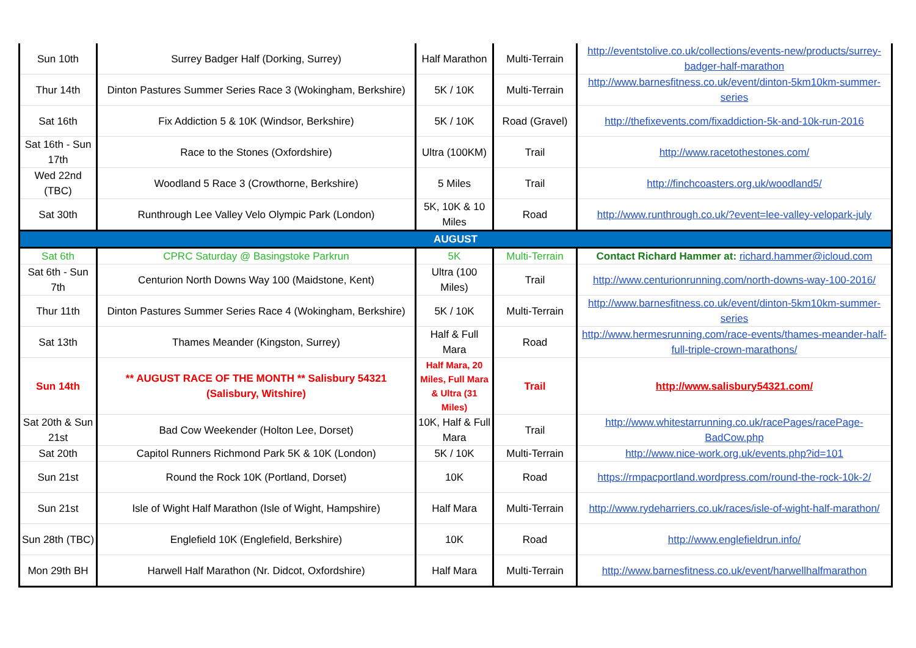| Sun 10th | Surrey Badger Half (Dorking, Surrey) | Half Marathon | Multi-Terrain | http://eventstolive.co.uk/collections/events-new/products/surrey-badger-half-marathon |
| Thur 14th | Dinton Pastures Summer Series Race 3 (Wokingham, Berkshire) | 5K / 10K | Multi-Terrain | http://www.barnesfitness.co.uk/event/dinton-5km10km-summer-series |
| Sat 16th | Fix Addiction 5 & 10K (Windsor, Berkshire) | 5K / 10K | Road (Gravel) | http://thefixevents.com/fixaddiction-5k-and-10k-run-2016 |
| Sat 16th - Sun 17th | Race to the Stones (Oxfordshire) | Ultra (100KM) | Trail | http://www.racetothestones.com/ |
| Wed 22nd (TBC) | Woodland 5 Race 3 (Crowthorne, Berkshire) | 5 Miles | Trail | http://finchcoasters.org.uk/woodland5/ |
| Sat 30th | Runthrough Lee Valley Velo Olympic Park (London) | 5K, 10K & 10 Miles | Road | http://www.runthrough.co.uk/?event=lee-valley-velopark-july |
| AUGUST | | | | |
| Sat 6th | CPRC Saturday @ Basingstoke Parkrun | 5K | Multi-Terrain | Contact Richard Hammer at: richard.hammer@icloud.com |
| Sat 6th - Sun 7th | Centurion North Downs Way 100 (Maidstone, Kent) | Ultra (100 Miles) | Trail | http://www.centurionrunning.com/north-downs-way-100-2016/ |
| Thur 11th | Dinton Pastures Summer Series Race 4 (Wokingham, Berkshire) | 5K / 10K | Multi-Terrain | http://www.barnesfitness.co.uk/event/dinton-5km10km-summer-series |
| Sat 13th | Thames Meander (Kingston, Surrey) | Half & Full Mara | Road | http://www.hermesrunning.com/race-events/thames-meander-half-full-triple-crown-marathons/ |
| Sun 14th | ** AUGUST RACE OF THE MONTH ** Salisbury 54321 (Salisbury, Witshire) | Half Mara, 20 Miles, Full Mara & Ultra (31 Miles) | Trail | http://www.salisbury54321.com/ |
| Sat 20th & Sun 21st | Bad Cow Weekender (Holton Lee, Dorset) | 10K, Half & Full Mara | Trail | http://www.whitestarrunning.co.uk/racePages/racePage-BadCow.php |
| Sat 20th | Capitol Runners Richmond Park 5K & 10K (London) | 5K / 10K | Multi-Terrain | http://www.nice-work.org.uk/events.php?id=101 |
| Sun 21st | Round the Rock 10K (Portland, Dorset) | 10K | Road | https://rmpacportland.wordpress.com/round-the-rock-10k-2/ |
| Sun 21st | Isle of Wight Half Marathon (Isle of Wight, Hampshire) | Half Mara | Multi-Terrain | http://www.rydeharriers.co.uk/races/isle-of-wight-half-marathon/ |
| Sun 28th (TBC) | Englefield 10K (Englefield, Berkshire) | 10K | Road | http://www.englefieldrun.info/ |
| Mon 29th BH | Harwell Half Marathon (Nr. Didcot, Oxfordshire) | Half Mara | Multi-Terrain | http://www.barnesfitness.co.uk/event/harwellhalfmarathon |